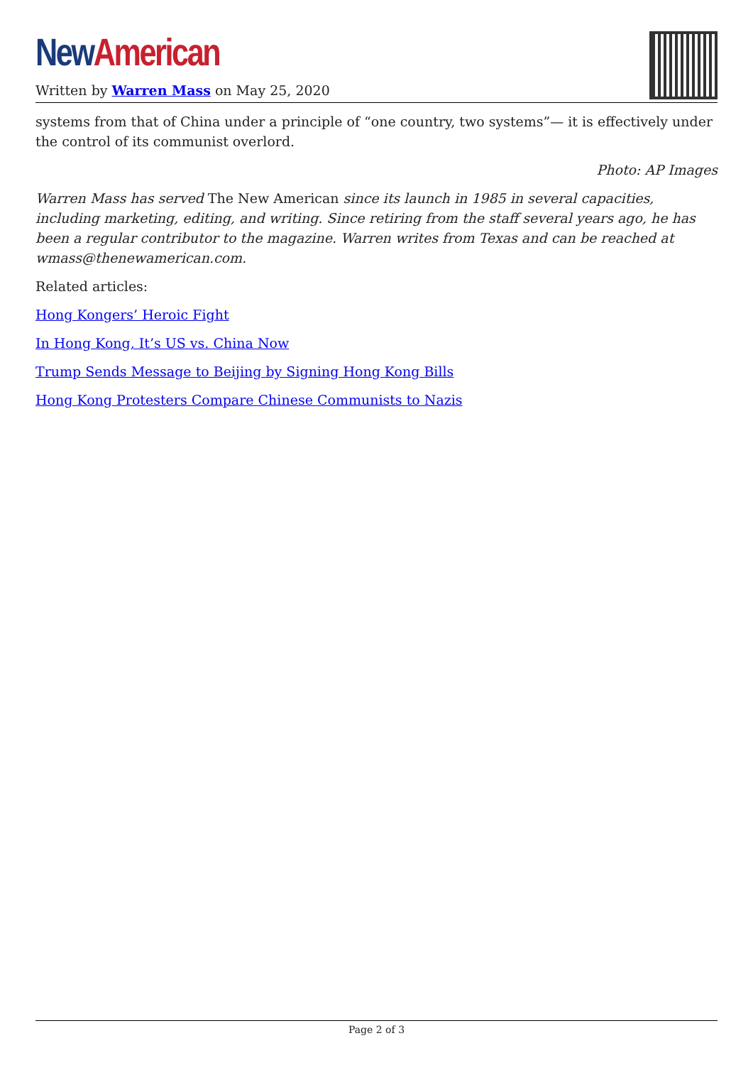New American
Written by Warren Mass on May 25, 2020
systems from that of China under a principle of “one country, two systems”— it is effectively under the control of its communist overlord.
Photo: AP Images
Warren Mass has served The New American since its launch in 1985 in several capacities, including marketing, editing, and writing. Since retiring from the staff several years ago, he has been a regular contributor to the magazine. Warren writes from Texas and can be reached at wmass@thenewamerican.com.
Related articles:
Hong Kongers’ Heroic Fight
In Hong Kong, It’s US vs. China Now
Trump Sends Message to Beijing by Signing Hong Kong Bills
Hong Kong Protesters Compare Chinese Communists to Nazis
Page 2 of 3